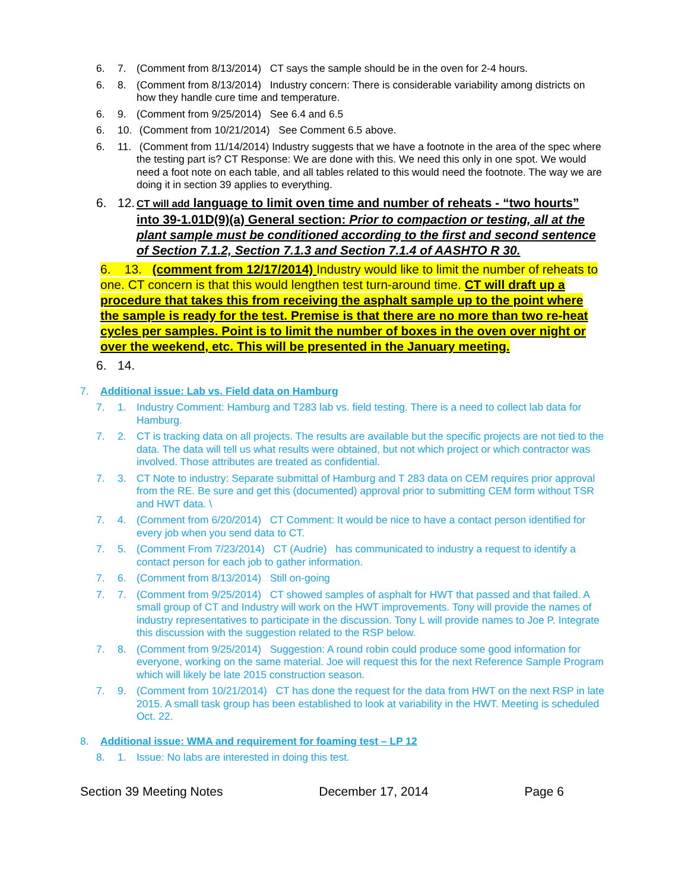6. 7. (Comment from 8/13/2014) CT says the sample should be in the oven for 2-4 hours.
6. 8. (Comment from 8/13/2014) Industry concern: There is considerable variability among districts on how they handle cure time and temperature.
6. 9. (Comment from 9/25/2014) See 6.4 and 6.5
6. 10. (Comment from 10/21/2014) See Comment 6.5 above.
6. 11. (Comment from 11/14/2014) Industry suggests that we have a footnote in the area of the spec where the testing part is? CT Response: We are done with this. We need this only in one spot. We would need a foot note on each table, and all tables related to this would need the footnote. The way we are doing it in section 39 applies to everything.
6. 12. CT will add language to limit oven time and number of reheats - “two hourts” into 39-1.01D(9)(a) General section: Prior to compaction or testing, all at the plant sample must be conditioned according to the first and second sentence of Section 7.1.2, Section 7.1.3 and Section 7.1.4 of AASHTO R 30.
6. 13. (comment from 12/17/2014) Industry would like to limit the number of reheats to one. CT concern is that this would lengthen test turn-around time. CT will draft up a procedure that takes this from receiving the asphalt sample up to the point where the sample is ready for the test. Premise is that there are no more than two re-heat cycles per samples. Point is to limit the number of boxes in the oven over night or over the weekend, etc. This will be presented in the January meeting.
6. 14.
7. Additional issue: Lab vs. Field data on Hamburg
7. 1. Industry Comment: Hamburg and T283 lab vs. field testing. There is a need to collect lab data for Hamburg.
7. 2. CT is tracking data on all projects. The results are available but the specific projects are not tied to the data. The data will tell us what results were obtained, but not which project or which contractor was involved. Those attributes are treated as confidential.
7. 3. CT Note to industry: Separate submittal of Hamburg and T 283 data on CEM requires prior approval from the RE. Be sure and get this (documented) approval prior to submitting CEM form without TSR and HWT data. \
7. 4. (Comment from 6/20/2014) CT Comment: It would be nice to have a contact person identified for every job when you send data to CT.
7. 5. (Comment From 7/23/2014) CT (Audrie) has communicated to industry a request to identify a contact person for each job to gather information.
7. 6. (Comment from 8/13/2014) Still on-going
7. 7. (Comment from 9/25/2014) CT showed samples of asphalt for HWT that passed and that failed. A small group of CT and Industry will work on the HWT improvements. Tony will provide the names of industry representatives to participate in the discussion. Tony L will provide names to Joe P. Integrate this discussion with the suggestion related to the RSP below.
7. 8. (Comment from 9/25/2014) Suggestion: A round robin could produce some good information for everyone, working on the same material. Joe will request this for the next Reference Sample Program which will likely be late 2015 construction season.
7. 9. (Comment from 10/21/2014) CT has done the request for the data from HWT on the next RSP in late 2015. A small task group has been established to look at variability in the HWT. Meeting is scheduled Oct. 22.
8. Additional issue: WMA and requirement for foaming test – LP 12
8. 1. Issue: No labs are interested in doing this test.
Section 39 Meeting Notes December 17, 2014 Page 6